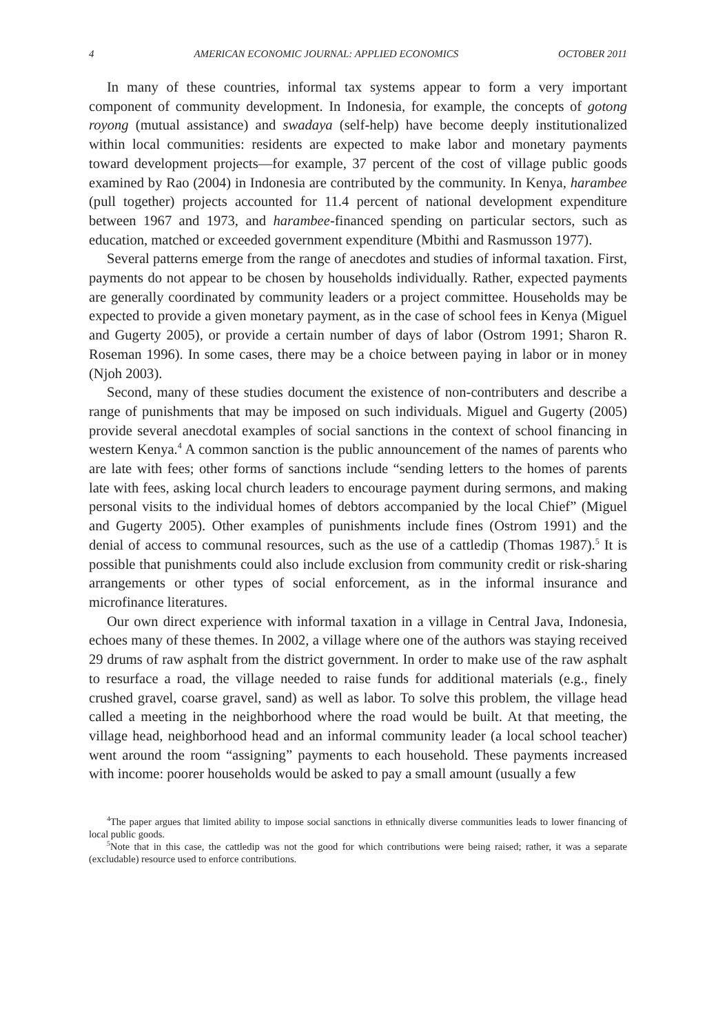4 AMERICAN ECONOMIC JOURNAL: APPLIED ECONOMICS OCTOBER 2011
In many of these countries, informal tax systems appear to form a very important component of community development. In Indonesia, for example, the concepts of gotong royong (mutual assistance) and swadaya (self-help) have become deeply institutionalized within local communities: residents are expected to make labor and monetary payments toward development projects—for example, 37 percent of the cost of village public goods examined by Rao (2004) in Indonesia are contributed by the community. In Kenya, harambee (pull together) projects accounted for 11.4 percent of national development expenditure between 1967 and 1973, and harambee-financed spending on particular sectors, such as education, matched or exceeded government expenditure (Mbithi and Rasmusson 1977).
Several patterns emerge from the range of anecdotes and studies of informal taxation. First, payments do not appear to be chosen by households individually. Rather, expected payments are generally coordinated by community leaders or a project committee. Households may be expected to provide a given monetary payment, as in the case of school fees in Kenya (Miguel and Gugerty 2005), or provide a certain number of days of labor (Ostrom 1991; Sharon R. Roseman 1996). In some cases, there may be a choice between paying in labor or in money (Njoh 2003).
Second, many of these studies document the existence of non-contributers and describe a range of punishments that may be imposed on such individuals. Miguel and Gugerty (2005) provide several anecdotal examples of social sanctions in the context of school financing in western Kenya.<sup>4</sup> A common sanction is the public announcement of the names of parents who are late with fees; other forms of sanctions include “sending letters to the homes of parents late with fees, asking local church leaders to encourage payment during sermons, and making personal visits to the individual homes of debtors accompanied by the local Chief” (Miguel and Gugerty 2005). Other examples of punishments include fines (Ostrom 1991) and the denial of access to communal resources, such as the use of a cattledip (Thomas 1987).<sup>5</sup> It is possible that punishments could also include exclusion from community credit or risk-sharing arrangements or other types of social enforcement, as in the informal insurance and microfinance literatures.
Our own direct experience with informal taxation in a village in Central Java, Indonesia, echoes many of these themes. In 2002, a village where one of the authors was staying received 29 drums of raw asphalt from the district government. In order to make use of the raw asphalt to resurface a road, the village needed to raise funds for additional materials (e.g., finely crushed gravel, coarse gravel, sand) as well as labor. To solve this problem, the village head called a meeting in the neighborhood where the road would be built. At that meeting, the village head, neighborhood head and an informal community leader (a local school teacher) went around the room “assigning” payments to each household. These payments increased with income: poorer households would be asked to pay a small amount (usually a few
<sup>4</sup> The paper argues that limited ability to impose social sanctions in ethnically diverse communities leads to lower financing of local public goods.
<sup>5</sup> Note that in this case, the cattledip was not the good for which contributions were being raised; rather, it was a separate (excludable) resource used to enforce contributions.